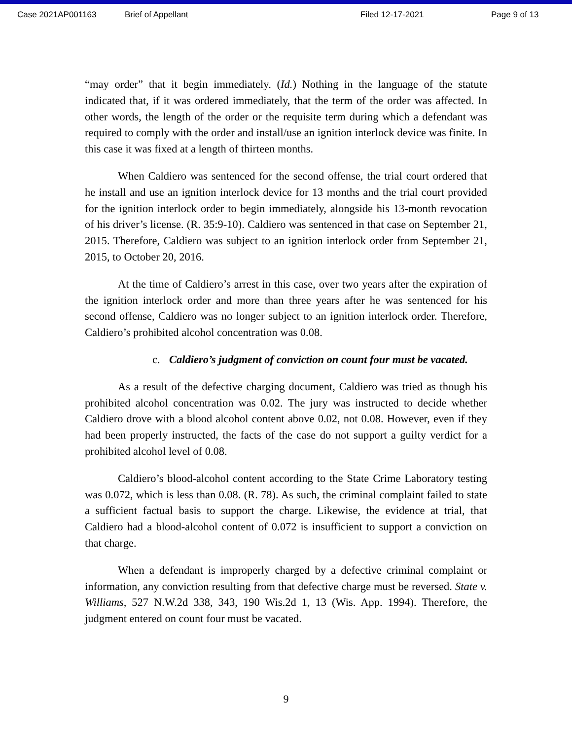Case 2021AP001163 Brief of Appellant Filed 12-17-2021 Page 9 of 13
“may order” that it begin immediately. (Id.) Nothing in the language of the statute indicated that, if it was ordered immediately, that the term of the order was affected. In other words, the length of the order or the requisite term during which a defendant was required to comply with the order and install/use an ignition interlock device was finite. In this case it was fixed at a length of thirteen months.
When Caldiero was sentenced for the second offense, the trial court ordered that he install and use an ignition interlock device for 13 months and the trial court provided for the ignition interlock order to begin immediately, alongside his 13-month revocation of his driver’s license. (R. 35:9-10). Caldiero was sentenced in that case on September 21, 2015. Therefore, Caldiero was subject to an ignition interlock order from September 21, 2015, to October 20, 2016.
At the time of Caldiero’s arrest in this case, over two years after the expiration of the ignition interlock order and more than three years after he was sentenced for his second offense, Caldiero was no longer subject to an ignition interlock order. Therefore, Caldiero’s prohibited alcohol concentration was 0.08.
c. Caldiero’s judgment of conviction on count four must be vacated.
As a result of the defective charging document, Caldiero was tried as though his prohibited alcohol concentration was 0.02. The jury was instructed to decide whether Caldiero drove with a blood alcohol content above 0.02, not 0.08. However, even if they had been properly instructed, the facts of the case do not support a guilty verdict for a prohibited alcohol level of 0.08.
Caldiero’s blood-alcohol content according to the State Crime Laboratory testing was 0.072, which is less than 0.08. (R. 78). As such, the criminal complaint failed to state a sufficient factual basis to support the charge. Likewise, the evidence at trial, that Caldiero had a blood-alcohol content of 0.072 is insufficient to support a conviction on that charge.
When a defendant is improperly charged by a defective criminal complaint or information, any conviction resulting from that defective charge must be reversed. State v. Williams, 527 N.W.2d 338, 343, 190 Wis.2d 1, 13 (Wis. App. 1994). Therefore, the judgment entered on count four must be vacated.
9